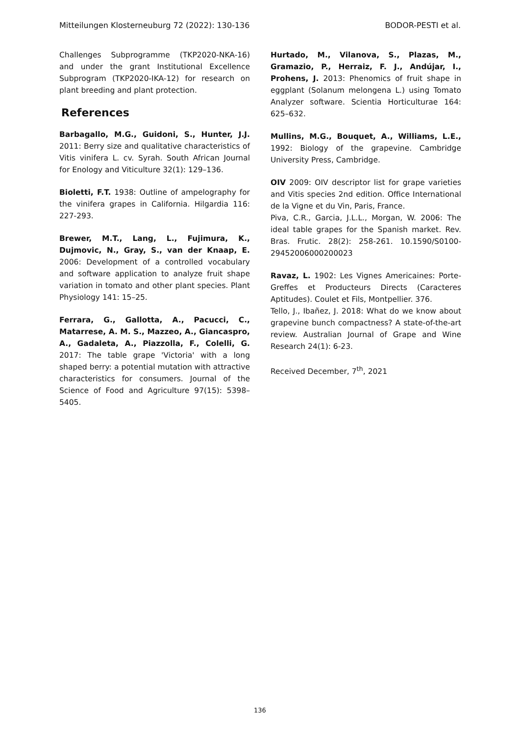Mitteilungen Klosterneuburg 72 (2022): 130-136 BODOR-PESTI et al.
Challenges Subprogramme (TKP2020-NKA-16) and under the grant Institutional Excellence Subprogram (TKP2020-IKA-12) for research on plant breeding and plant protection.
References
Barbagallo, M.G., Guidoni, S., Hunter, J.J. 2011: Berry size and qualitative characteristics of Vitis vinifera L. cv. Syrah. South African Journal for Enology and Viticulture 32(1): 129–136.
Bioletti, F.T. 1938: Outline of ampelography for the vinifera grapes in California. Hilgardia 116: 227-293.
Brewer, M.T., Lang, L., Fujimura, K., Dujmovic, N., Gray, S., van der Knaap, E. 2006: Development of a controlled vocabulary and software application to analyze fruit shape variation in tomato and other plant species. Plant Physiology 141: 15–25.
Ferrara, G., Gallotta, A., Pacucci, C., Matarrese, A. M. S., Mazzeo, A., Giancaspro, A., Gadaleta, A., Piazzolla, F., Colelli, G. 2017: The table grape 'Victoria' with a long shaped berry: a potential mutation with attractive characteristics for consumers. Journal of the Science of Food and Agriculture 97(15): 5398–5405.
Hurtado, M., Vilanova, S., Plazas, M., Gramazio, P., Herraiz, F. J., Andújar, I., Prohens, J. 2013: Phenomics of fruit shape in eggplant (Solanum melongena L.) using Tomato Analyzer software. Scientia Horticulturae 164: 625–632.
Mullins, M.G., Bouquet, A., Williams, L.E., 1992: Biology of the grapevine. Cambridge University Press, Cambridge.
OIV 2009: OIV descriptor list for grape varieties and Vitis species 2nd edition. Office International de la Vigne et du Vin, Paris, France.
Piva, C.R., Garcia, J.L.L., Morgan, W. 2006: The ideal table grapes for the Spanish market. Rev. Bras. Frutic. 28(2): 258-261. 10.1590/S0100-29452006000200023
Ravaz, L. 1902: Les Vignes Americaines: Porte-Greffes et Producteurs Directs (Caracteres Aptitudes). Coulet et Fils, Montpellier. 376.
Tello, J., Ibañez, J. 2018: What do we know about grapevine bunch compactness? A state-of-the-art review. Australian Journal of Grape and Wine Research 24(1): 6-23.
Received December, 7<sup>th</sup>, 2021
136